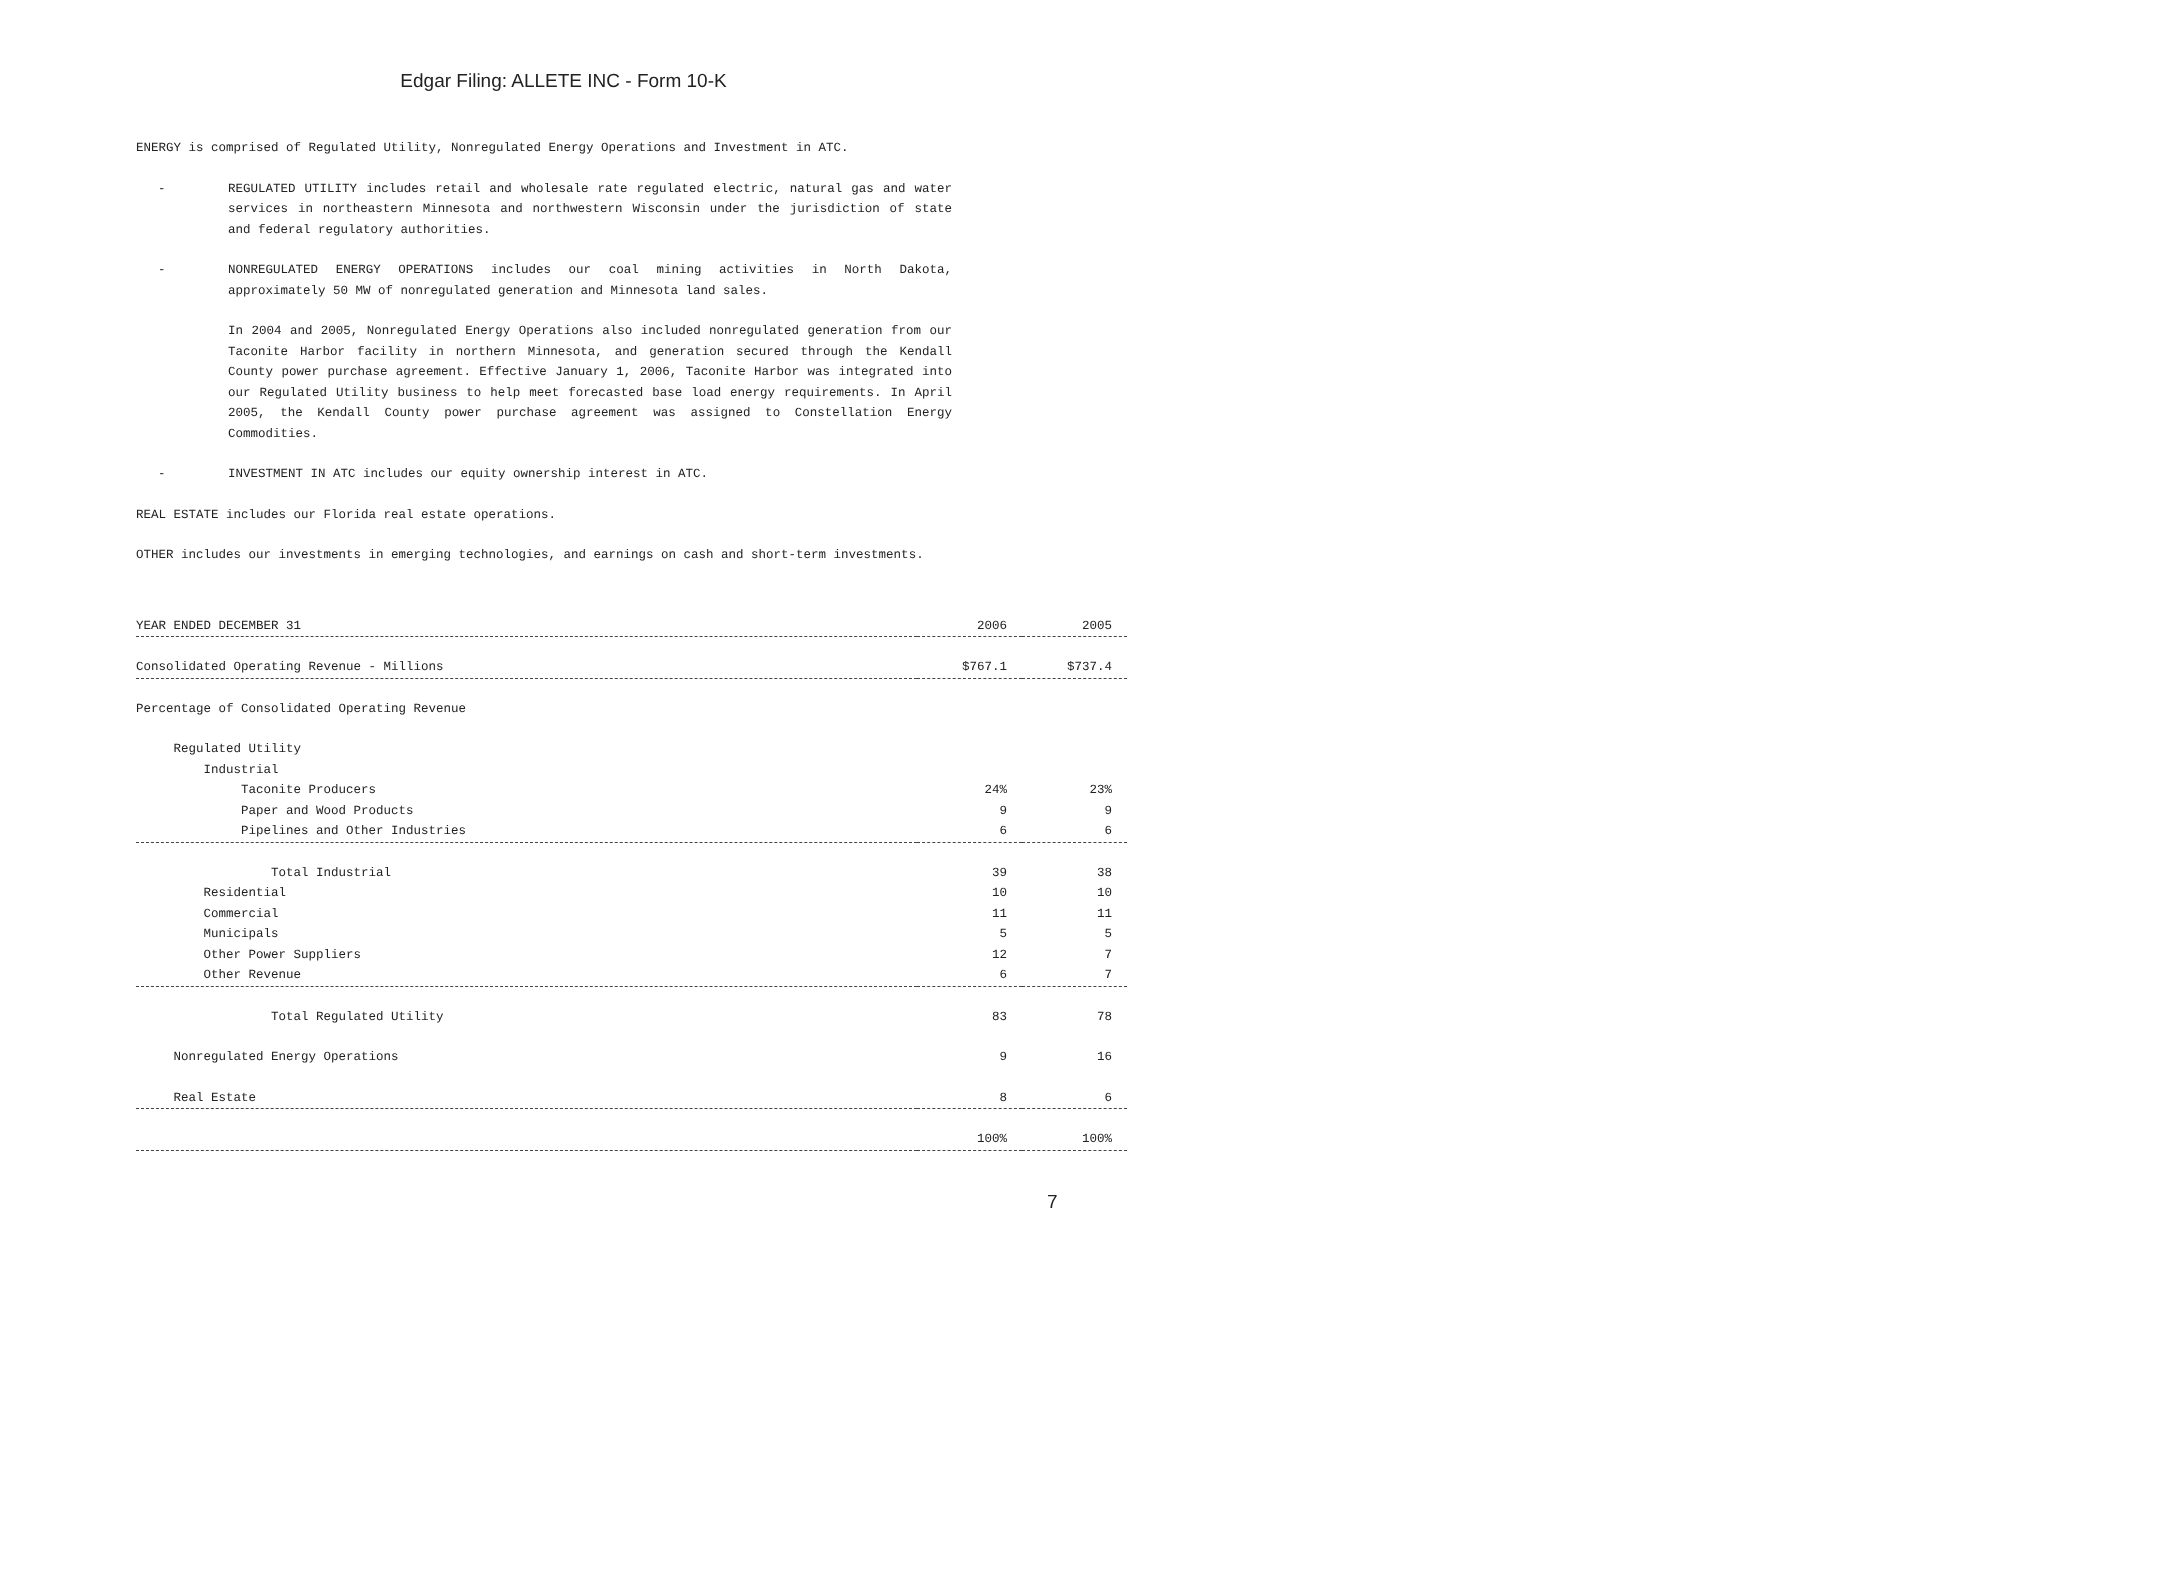Edgar Filing: ALLETE INC - Form 10-K
ENERGY is comprised of Regulated Utility, Nonregulated Energy Operations and Investment in ATC.
- REGULATED UTILITY includes retail and wholesale rate regulated electric, natural gas and water services in northeastern Minnesota and northwestern Wisconsin under the jurisdiction of state and federal regulatory authorities.
- NONREGULATED ENERGY OPERATIONS includes our coal mining activities in North Dakota, approximately 50 MW of nonregulated generation and Minnesota land sales.
In 2004 and 2005, Nonregulated Energy Operations also included nonregulated generation from our Taconite Harbor facility in northern Minnesota, and generation secured through the Kendall County power purchase agreement. Effective January 1, 2006, Taconite Harbor was integrated into our Regulated Utility business to help meet forecasted base load energy requirements. In April 2005, the Kendall County power purchase agreement was assigned to Constellation Energy Commodities.
- INVESTMENT IN ATC includes our equity ownership interest in ATC.
REAL ESTATE includes our Florida real estate operations.
OTHER includes our investments in emerging technologies, and earnings on cash and short-term investments.
| YEAR ENDED DECEMBER 31 | 2006 | 2005 |
| Consolidated Operating Revenue - Millions | $767.1 | $737.4 |
| Percentage of Consolidated Operating Revenue | | |
| Regulated Utility | | |
| Industrial | | |
| Taconite Producers | 24% | 23% |
| Paper and Wood Products | 9 | 9 |
| Pipelines and Other Industries | 6 | 6 |
| Total Industrial | 39 | 38 |
| Residential | 10 | 10 |
| Commercial | 11 | 11 |
| Municipals | 5 | 5 |
| Other Power Suppliers | 12 | 7 |
| Other Revenue | 6 | 7 |
| Total Regulated Utility | 83 | 78 |
| Nonregulated Energy Operations | 9 | 16 |
| Real Estate | 8 | 6 |
| | 100% | 100% |
7